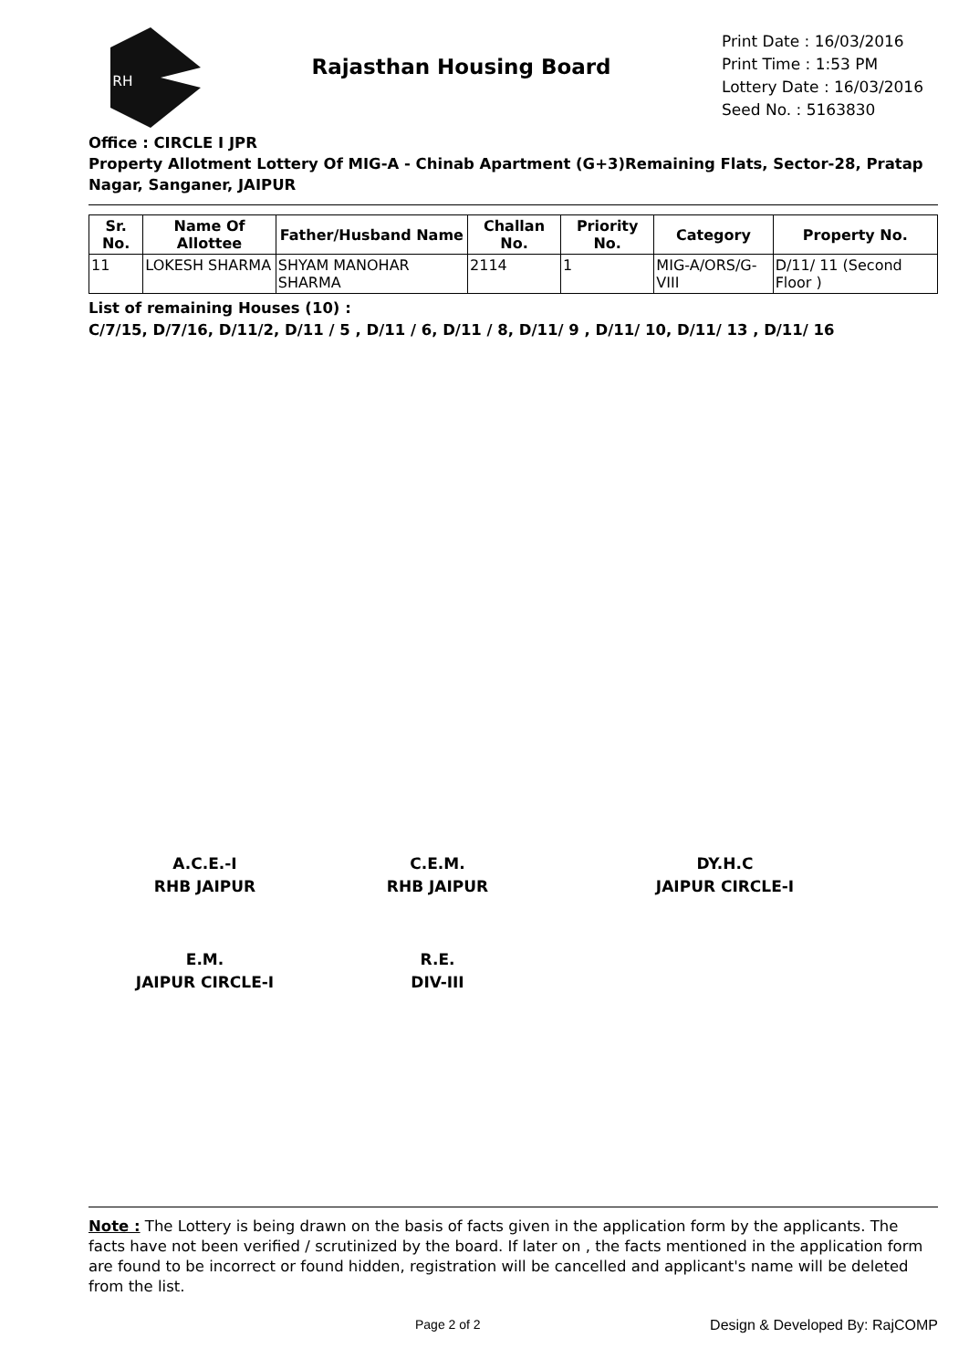RH
Rajasthan Housing Board
Print Date : 16/03/2016
Print Time : 1:53 PM
Lottery Date : 16/03/2016
Seed No. : 5163830
Office : CIRCLE I JPR
Property Allotment Lottery Of MIG-A - Chinab Apartment (G+3)Remaining Flats, Sector-28, Pratap Nagar, Sanganer, JAIPUR
| Sr. No. | Name Of Allottee | Father/Husband Name | Challan No. | Priority No. | Category | Property No. |
| --- | --- | --- | --- | --- | --- | --- |
| 11 | LOKESH SHARMA | SHYAM MANOHAR SHARMA | 2114 | 1 | MIG-A/ORS/G-VIII | D/11/ 11 (Second Floor ) |
List of remaining Houses (10) :
C/7/15, D/7/16, D/11/2, D/11 / 5 , D/11 / 6, D/11 / 8, D/11/ 9 , D/11/ 10, D/11/ 13 , D/11/ 16
A.C.E.-I
RHB JAIPUR
C.E.M.
RHB JAIPUR
DY.H.C
JAIPUR CIRCLE-I
E.M.
JAIPUR CIRCLE-I
R.E.
DIV-III
Note : The Lottery is being drawn on the basis of facts given in the application form by the applicants. The facts have not been verified / scrutinized by the board. If later on , the facts mentioned in the application form are found to be incorrect or found hidden, registration will be cancelled and applicant's name will be deleted from the list.
Page 2 of 2 Design & Developed By: RajCOMP